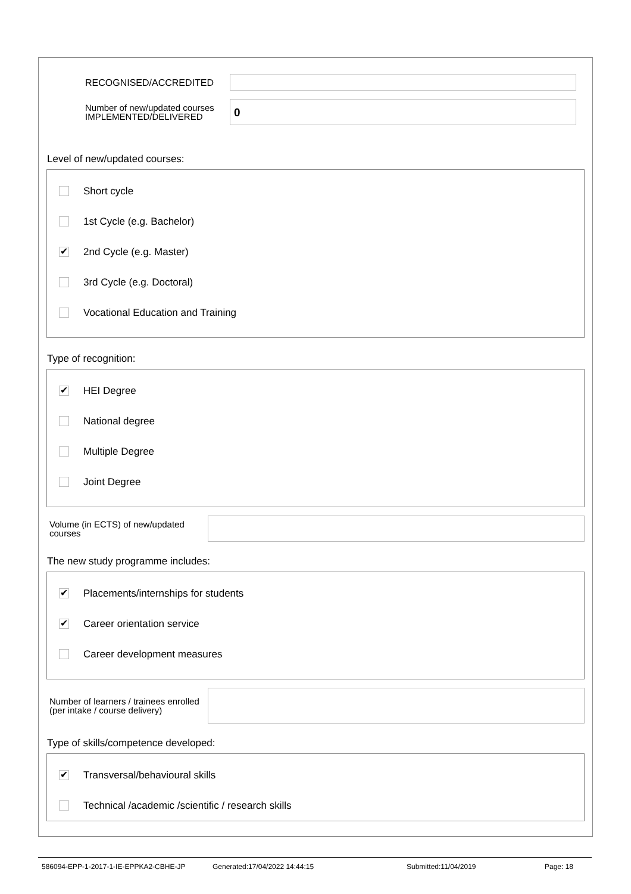RECOGNISED/ACCREDITED
Number of new/updated courses IMPLEMENTED/DELIVERED
0
Level of new/updated courses:
Short cycle
1st Cycle (e.g. Bachelor)
✔ 2nd Cycle (e.g. Master)
3rd Cycle (e.g. Doctoral)
Vocational Education and Training
Type of recognition:
✔ HEI Degree
National degree
Multiple Degree
Joint Degree
Volume (in ECTS) of new/updated courses
The new study programme includes:
✔ Placements/internships for students
✔ Career orientation service
Career development measures
Number of learners / trainees enrolled (per intake / course delivery)
Type of skills/competence developed:
✔ Transversal/behavioural skills
Technical /academic /scientific / research skills
586094-EPP-1-2017-1-IE-EPPKA2-CBHE-JP Generated:17/04/2022 14:44:15 Submitted:11/04/2019 Page: 18